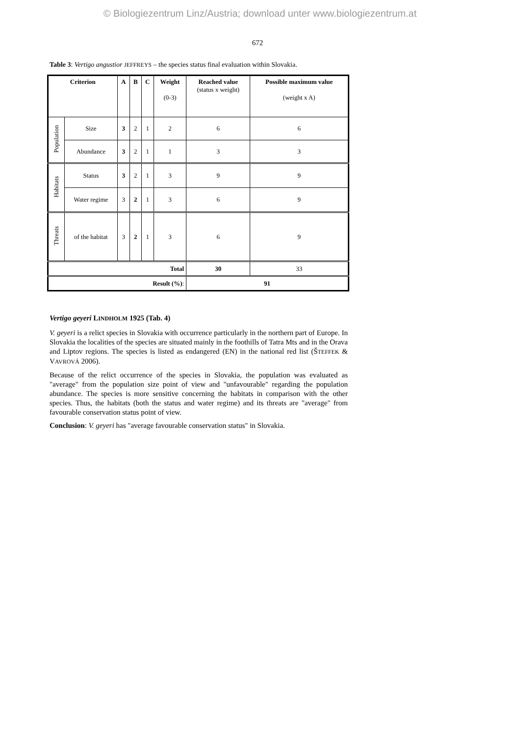© Biologiezentrum Linz/Austria; download unter www.biologiezentrum.at
672
Table 3: Vertigo angustior JEFFREYS – the species status final evaluation within Slovakia.
| Criterion | | A | B | C | Weight (0-3) | Reached value (status x weight) | Possible maximum value (weight x A) |
| --- | --- | --- | --- | --- | --- | --- | --- |
| Population | Size | 3 | 2 | 1 | 2 | 6 | 6 |
| | Abundance | 3 | 2 | 1 | 1 | 3 | 3 |
| Habitats | Status | 3 | 2 | 1 | 3 | 9 | 9 |
| | Water regime | 3 | 2 | 1 | 3 | 6 | 9 |
| Threats | of the habitat | 3 | 2 | 1 | 3 | 6 | 9 |
| Total | | | | | | 30 | 33 |
| Result (%) : | | | | | | 91 | |
Vertigo geyeri LINDHOLM 1925 (Tab. 4)
V. geyeri is a relict species in Slovakia with occurrence particularly in the northern part of Europe. In Slovakia the localities of the species are situated mainly in the foothills of Tatra Mts and in the Orava and Liptov regions. The species is listed as endangered (EN) in the national red list (ŠTEFFEK & VAVROVÁ 2006).
Because of the relict occurrence of the species in Slovakia, the population was evaluated as "average" from the population size point of view and "unfavourable" regarding the population abundance. The species is more sensitive concerning the habitats in comparison with the other species. Thus, the habitats (both the status and water regime) and its threats are "average" from favourable conservation status point of view.
Conclusion: V. geyeri has "average favourable conservation status" in Slovakia.